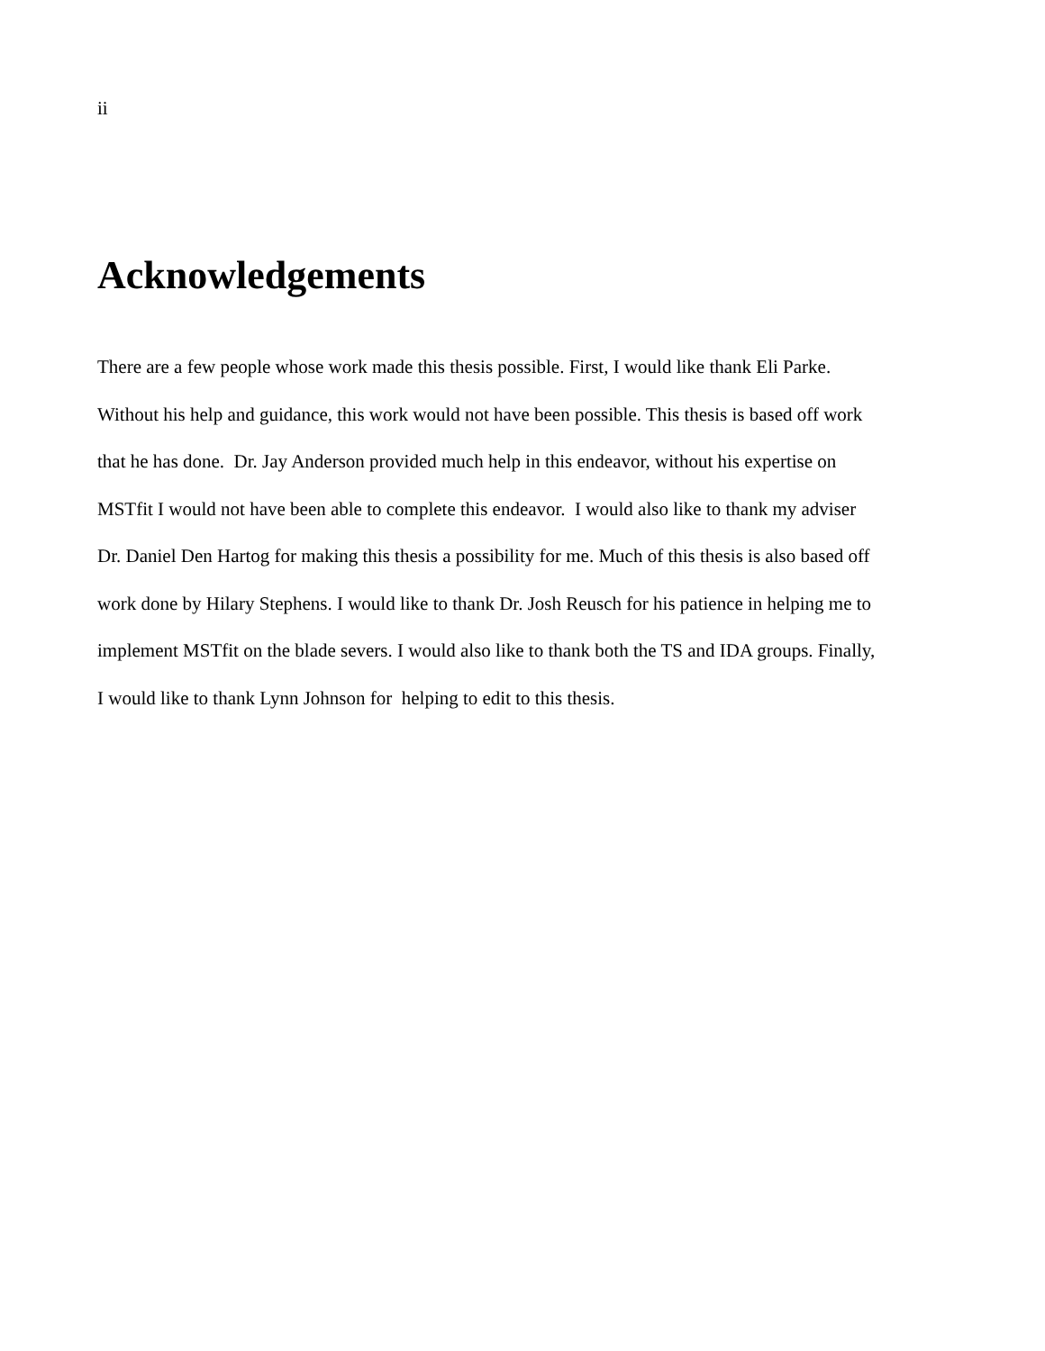ii
Acknowledgements
There are a few people whose work made this thesis possible. First, I would like thank Eli Parke.
Without his help and guidance, this work would not have been possible. This thesis is based off work
that he has done. Dr. Jay Anderson provided much help in this endeavor, without his expertise on
MSTfit I would not have been able to complete this endeavor. I would also like to thank my adviser
Dr. Daniel Den Hartog for making this thesis a possibility for me. Much of this thesis is also based off
work done by Hilary Stephens. I would like to thank Dr. Josh Reusch for his patience in helping me to
implement MSTfit on the blade severs. I would also like to thank both the TS and IDA groups. Finally,
I would like to thank Lynn Johnson for helping to edit to this thesis.